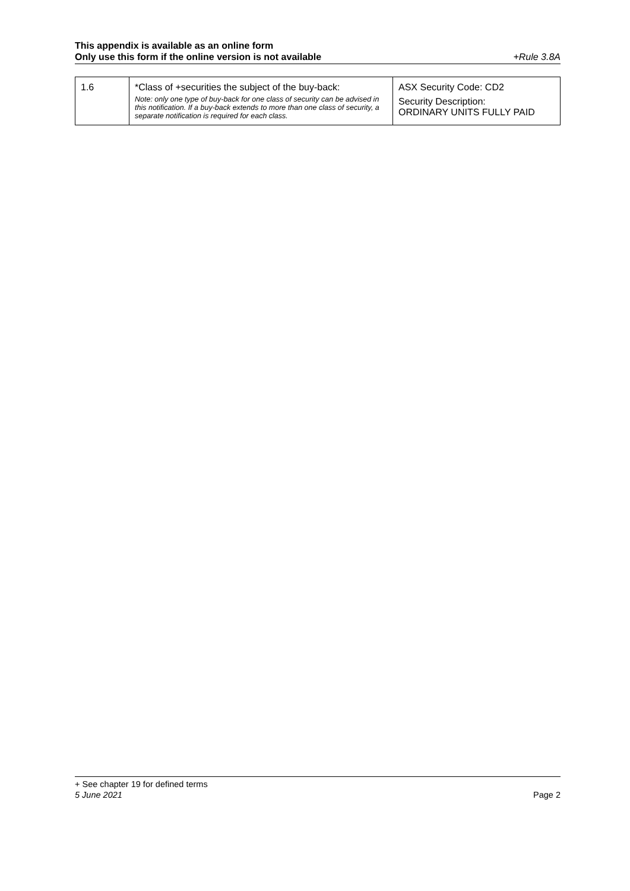This appendix is available as an online form
Only use this form if the online version is not available +Rule 3.8A
| 1.6 | *Class of +securities the subject of the buy-back: Note: only one type of buy-back for one class of security can be advised in this notification. If a buy-back extends to more than one class of security, a separate notification is required for each class. | ASX Security Code: CD2 Security Description: ORDINARY UNITS FULLY PAID |
+ See chapter 19 for defined terms
5 June 2021 Page 2